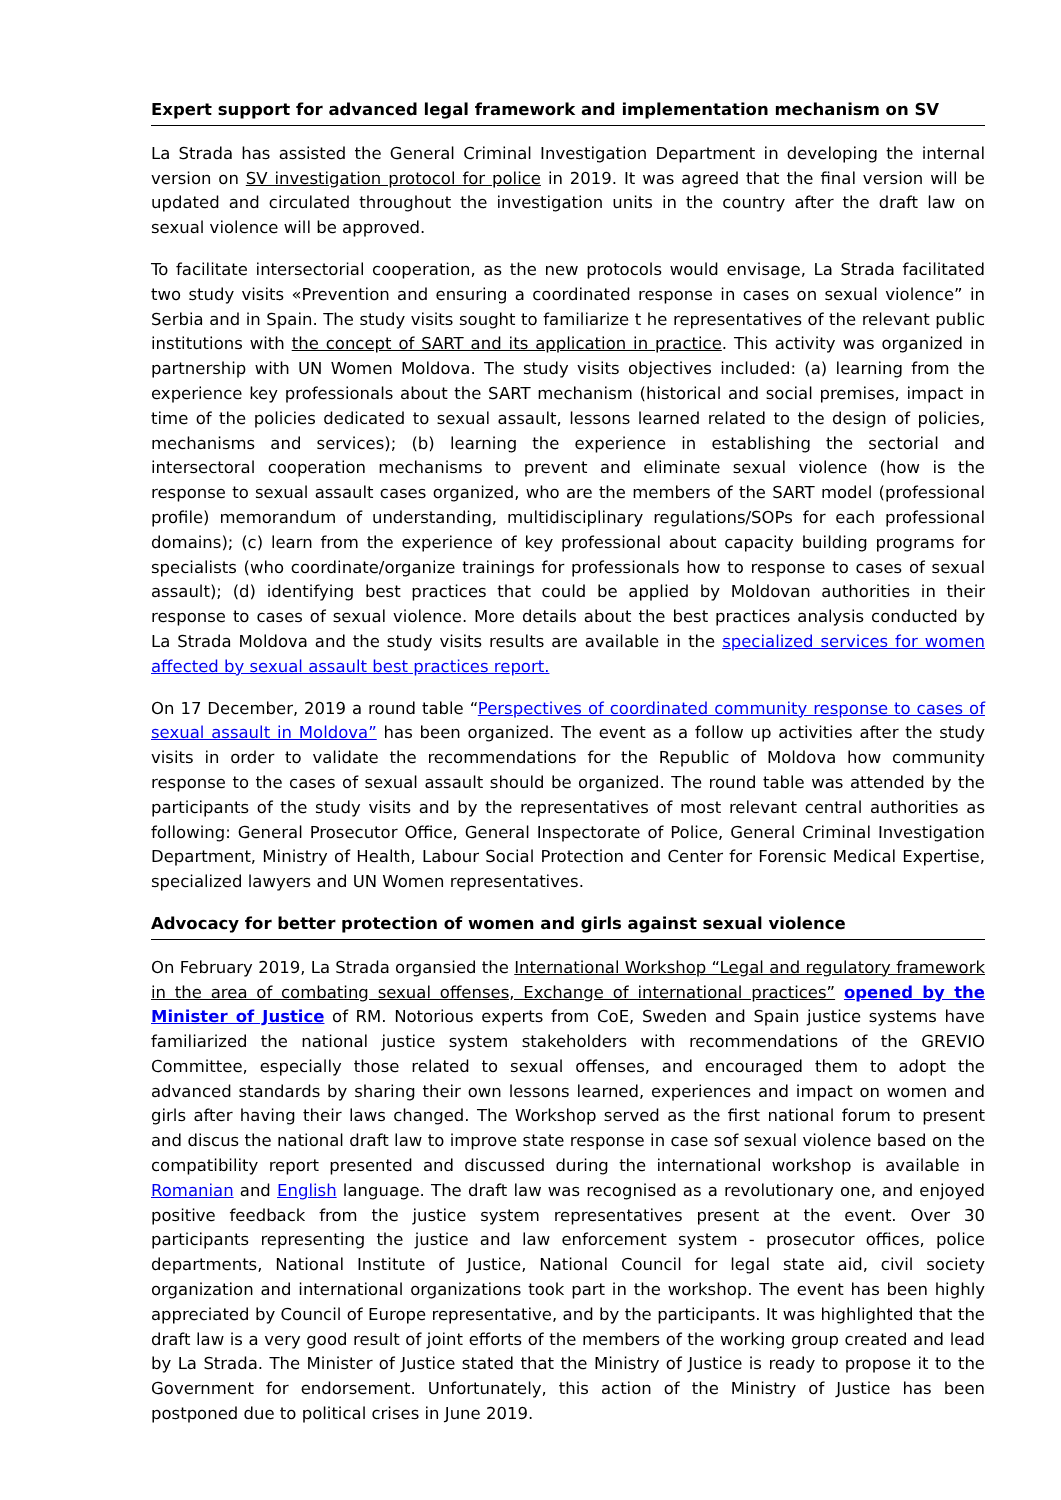Expert support for advanced legal framework and implementation mechanism on SV
La Strada has assisted the General Criminal Investigation Department in developing the internal version on SV investigation protocol for police in 2019. It was agreed that the final version will be updated and circulated throughout the investigation units in the country after the draft law on sexual violence will be approved.
To facilitate intersectorial cooperation, as the new protocols would envisage, La Strada facilitated two study visits «Prevention and ensuring a coordinated response in cases on sexual violence” in Serbia and in Spain. The study visits sought to familiarize t he representatives of the relevant public institutions with the concept of SART and its application in practice. This activity was organized in partnership with UN Women Moldova. The study visits objectives included: (a) learning from the experience key professionals about the SART mechanism (historical and social premises, impact in time of the policies dedicated to sexual assault, lessons learned related to the design of policies, mechanisms and services); (b) learning the experience in establishing the sectorial and intersectoral cooperation mechanisms to prevent and eliminate sexual violence (how is the response to sexual assault cases organized, who are the members of the SART model (professional profile) memorandum of understanding, multidisciplinary regulations/SOPs for each professional domains); (c) learn from the experience of key professional about capacity building programs for specialists (who coordinate/organize trainings for professionals how to response to cases of sexual assault); (d) identifying best practices that could be applied by Moldovan authorities in their response to cases of sexual violence. More details about the best practices analysis conducted by La Strada Moldova and the study visits results are available in the specialized services for women affected by sexual assault best practices report.
On 17 December, 2019 a round table “Perspectives of coordinated community response to cases of sexual assault in Moldova” has been organized. The event as a follow up activities after the study visits in order to validate the recommendations for the Republic of Moldova how community response to the cases of sexual assault should be organized. The round table was attended by the participants of the study visits and by the representatives of most relevant central authorities as following: General Prosecutor Office, General Inspectorate of Police, General Criminal Investigation Department, Ministry of Health, Labour Social Protection and Center for Forensic Medical Expertise, specialized lawyers and UN Women representatives.
Advocacy for better protection of women and girls against sexual violence
On February 2019, La Strada organsied the International Workshop “Legal and regulatory framework in the area of combating sexual offenses, Exchange of international practices” opened by the Minister of Justice of RM. Notorious experts from CoE, Sweden and Spain justice systems have familiarized the national justice system stakeholders with recommendations of the GREVIO Committee, especially those related to sexual offenses, and encouraged them to adopt the advanced standards by sharing their own lessons learned, experiences and impact on women and girls after having their laws changed. The Workshop served as the first national forum to present and discus the national draft law to improve state response in case sof sexual violence based on the compatibility report presented and discussed during the international workshop is available in Romanian and English language. The draft law was recognised as a revolutionary one, and enjoyed positive feedback from the justice system representatives present at the event. Over 30 participants representing the justice and law enforcement system - prosecutor offices, police departments, National Institute of Justice, National Council for legal state aid, civil society organization and international organizations took part in the workshop. The event has been highly appreciated by Council of Europe representative, and by the participants. It was highlighted that the draft law is a very good result of joint efforts of the members of the working group created and lead by La Strada. The Minister of Justice stated that the Ministry of Justice is ready to propose it to the Government for endorsement. Unfortunately, this action of the Ministry of Justice has been postponed due to political crises in June 2019.